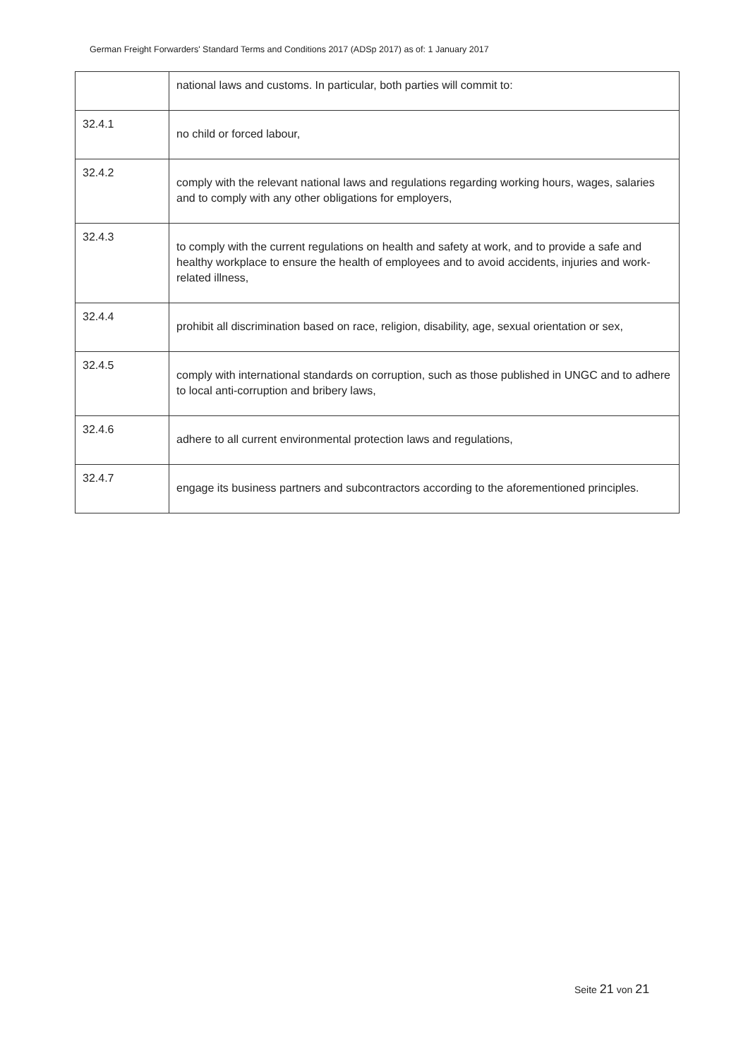German Freight Forwarders' Standard Terms and Conditions 2017 (ADSp 2017) as of: 1 January 2017
| | national laws and customs. In particular, both parties will commit to: |
| 32.4.1 | no child or forced labour, |
| 32.4.2 | comply with the relevant national laws and regulations regarding working hours, wages, salaries and to comply with any other obligations for employers, |
| 32.4.3 | to comply with the current regulations on health and safety at work, and to provide a safe and healthy workplace to ensure the health of employees and to avoid accidents, injuries and work-related illness, |
| 32.4.4 | prohibit all discrimination based on race, religion, disability, age, sexual orientation or sex, |
| 32.4.5 | comply with international standards on corruption, such as those published in UNGC and to adhere to local anti-corruption and bribery laws, |
| 32.4.6 | adhere to all current environmental protection laws and regulations, |
| 32.4.7 | engage its business partners and subcontractors according to the aforementioned principles. |
Seite 21 von 21